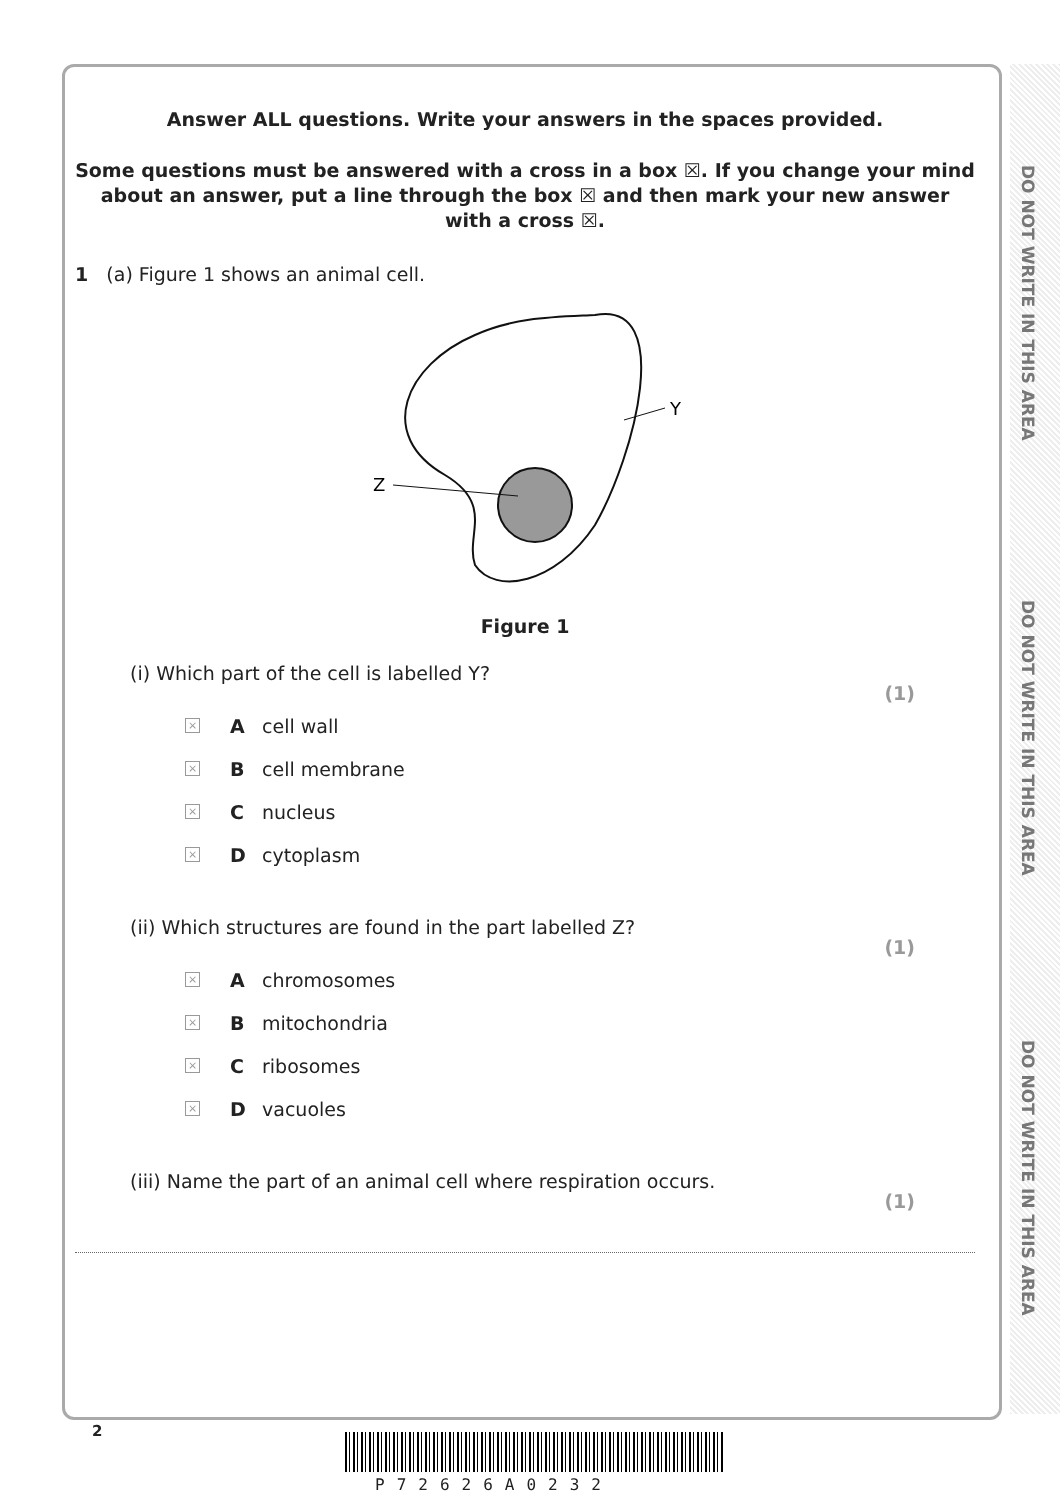DO NOT WRITE IN THIS AREA
DO NOT WRITE IN THIS AREA
DO NOT WRITE IN THIS AREA
Answer ALL questions. Write your answers in the spaces provided.
Some questions must be answered with a cross in a box ☒. If you change your mind about an answer, put a line through the box ☒ and then mark your new answer with a cross ☒.
1 (a) Figure 1 shows an animal cell.
Y
Z
Figure 1
(i) Which part of the cell is labelled Y? (1)
× A cell wall
× B cell membrane
× C nucleus
× D cytoplasm
(ii) Which structures are found in the part labelled Z? (1)
× A chromosomes
× B mitochondria
× C ribosomes
× D vacuoles
(iii) Name the part of an animal cell where respiration occurs. (1)
2
P72626A0232